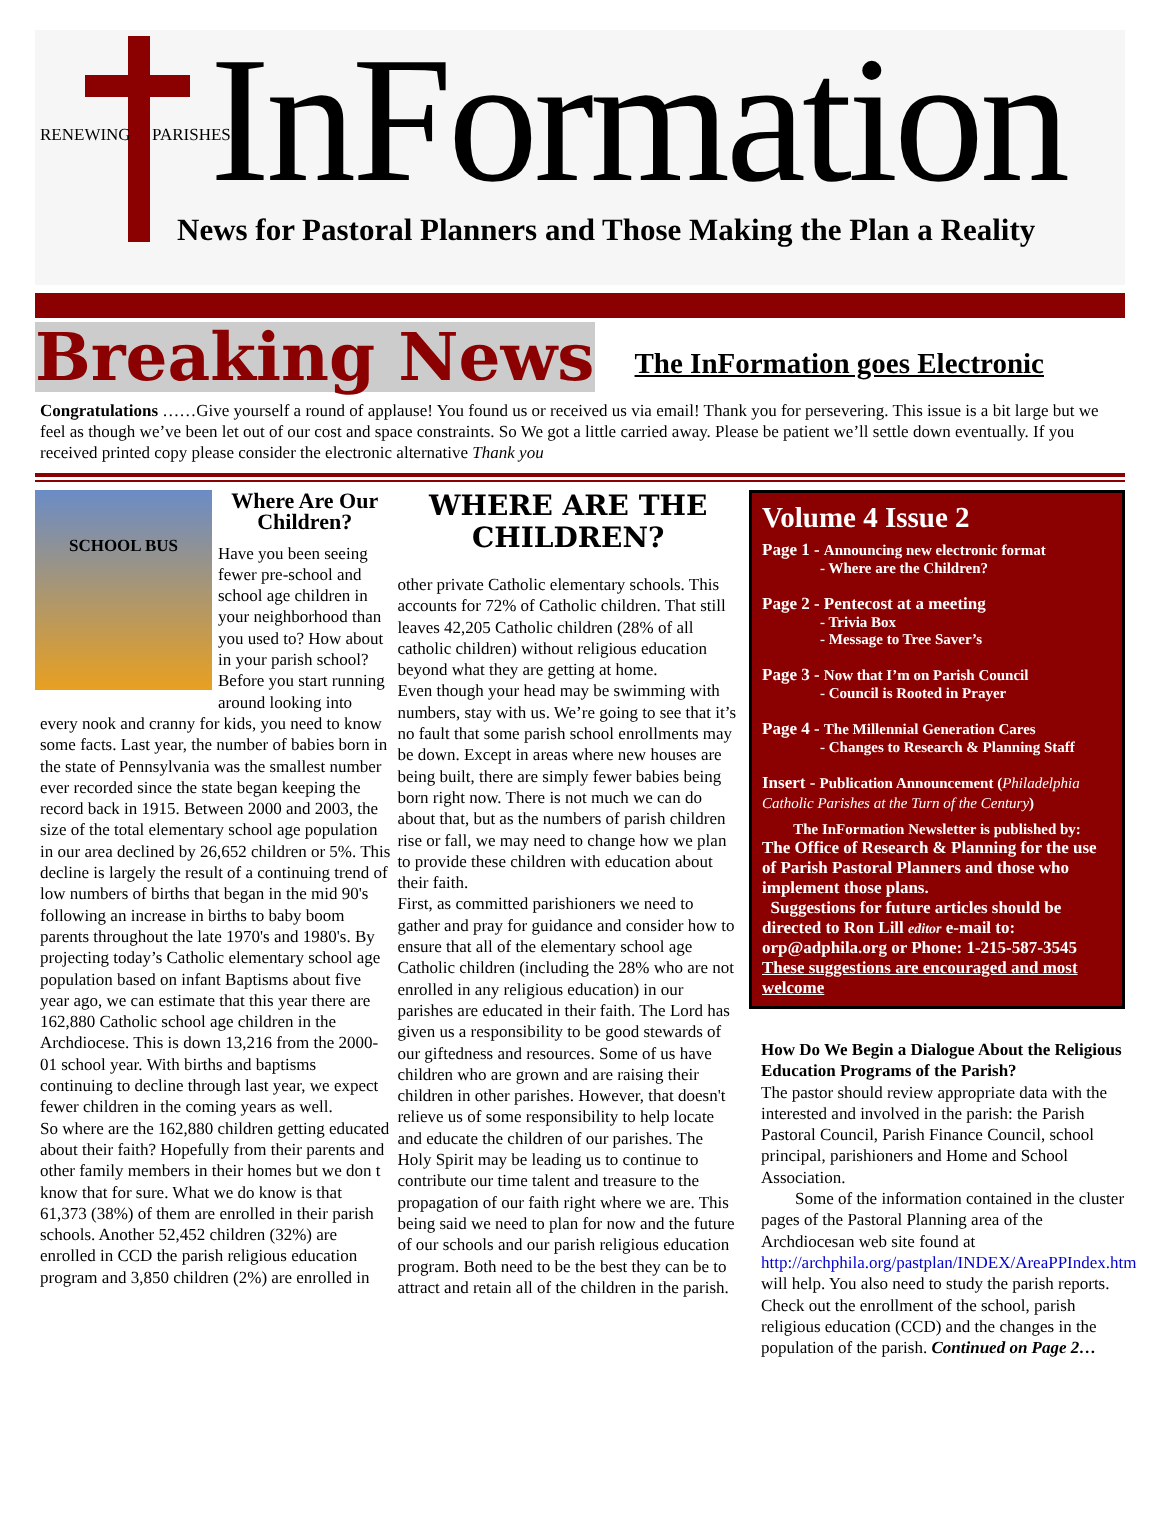RENEWING PARISHES InFormation
News for Pastoral Planners and Those Making the Plan a Reality
Breaking News The InFormation goes Electronic
Congratulations ……Give yourself a round of applause! You found us or received us via email! Thank you for persevering. This issue is a bit large but we feel as though we’ve been let out of our cost and space constraints. So We got a little carried away. Please be patient we’ll settle down eventually. If you received printed copy please consider the electronic alternative Thank you
SCHOOL BUS
Where Are Our Children?
Have you been seeing fewer pre-school and school age children in your neighborhood than you used to? How about in your parish school? Before you start running around looking into every nook and cranny for kids, you need to know some facts. Last year, the number of babies born in the state of Pennsylvania was the smallest number ever recorded since the state began keeping the record back in 1915. Between 2000 and 2003, the size of the total elementary school age population in our area declined by 26,652 children or 5%. This decline is largely the result of a continuing trend of low numbers of births that began in the mid 90's following an increase in births to baby boom parents throughout the late 1970's and 1980's. By projecting today’s Catholic elementary school age population based on infant Baptisms about five year ago, we can estimate that this year there are 162,880 Catholic school age children in the Archdiocese. This is down 13,216 from the 2000-01 school year. With births and baptisms continuing to decline through last year, we expect fewer children in the coming years as well.
So where are the 162,880 children getting educated about their faith? Hopefully from their parents and other family members in their homes but we don t know that for sure. What we do know is that 61,373 (38%) of them are enrolled in their parish schools. Another 52,452 children (32%) are enrolled in CCD the parish religious education program and 3,850 children (2%) are enrolled in
WHERE ARE THE CHILDREN?
other private Catholic elementary schools. This accounts for 72% of Catholic children. That still leaves 42,205 Catholic children (28% of all catholic children) without religious education beyond what they are getting at home.
Even though your head may be swimming with numbers, stay with us. We’re going to see that it’s no fault that some parish school enrollments may be down. Except in areas where new houses are being built, there are simply fewer babies being born right now. There is not much we can do about that, but as the numbers of parish children rise or fall, we may need to change how we plan to provide these children with education about their faith.
First, as committed parishioners we need to gather and pray for guidance and consider how to ensure that all of the elementary school age Catholic children (including the 28% who are not enrolled in any religious education) in our parishes are educated in their faith. The Lord has given us a responsibility to be good stewards of our giftedness and resources. Some of us have children who are grown and are raising their children in other parishes. However, that doesn't relieve us of some responsibility to help locate and educate the children of our parishes. The Holy Spirit may be leading us to continue to contribute our time talent and treasure to the propagation of our faith right where we are. This being said we need to plan for now and the future of our schools and our parish religious education program. Both need to be the best they can be to attract and retain all of the children in the parish.
Volume 4 Issue 2
Page 1 - Announcing new electronic format
- Where are the Children?
Page 2 - Pentecost at a meeting
- Trivia Box
- Message to Tree Saver’s
Page 3 - Now that I’m on Parish Council
- Council is Rooted in Prayer
Page 4 - The Millennial Generation Cares
- Changes to Research & Planning Staff
Insert - Publication Announcement (Philadelphia Catholic Parishes at the Turn of the Century)
The InFormation Newsletter is published by:
The Office of Research & Planning for the use of Parish Pastoral Planners and those who implement those plans.
Suggestions for future articles should be directed to Ron Lill editor e-mail to: orp@adphila.org or Phone: 1-215-587-3545 These suggestions are encouraged and most welcome
How Do We Begin a Dialogue About the Religious Education Programs of the Parish?
The pastor should review appropriate data with the interested and involved in the parish: the Parish Pastoral Council, Parish Finance Council, school principal, parishioners and Home and School Association.
Some of the information contained in the cluster pages of the Pastoral Planning area of the Archdiocesan web site found at http://archphila.org/pastplan/INDEX/AreaPPIndex.htm will help. You also need to study the parish reports. Check out the enrollment of the school, parish religious education (CCD) and the changes in the population of the parish. Continued on Page 2…